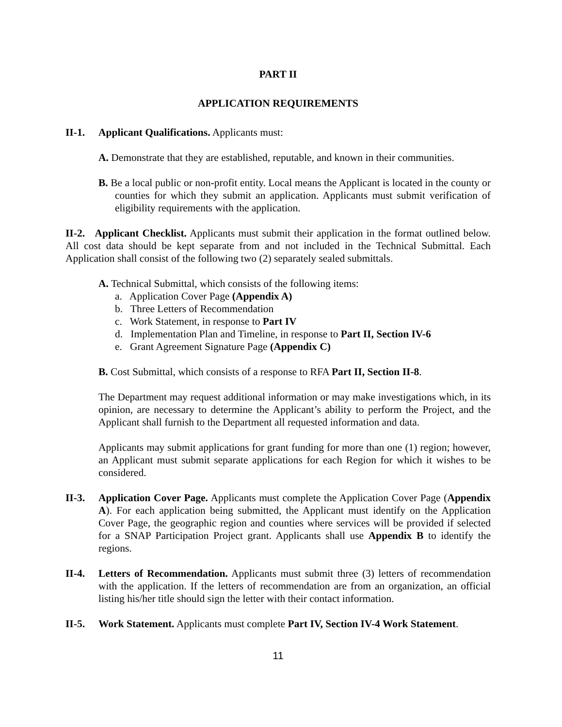PART II
APPLICATION REQUIREMENTS
II-1. Applicant Qualifications. Applicants must:
A. Demonstrate that they are established, reputable, and known in their communities.
B. Be a local public or non-profit entity. Local means the Applicant is located in the county or counties for which they submit an application. Applicants must submit verification of eligibility requirements with the application.
II-2. Applicant Checklist. Applicants must submit their application in the format outlined below. All cost data should be kept separate from and not included in the Technical Submittal. Each Application shall consist of the following two (2) separately sealed submittals.
A. Technical Submittal, which consists of the following items:
a. Application Cover Page (Appendix A)
b. Three Letters of Recommendation
c. Work Statement, in response to Part IV
d. Implementation Plan and Timeline, in response to Part II, Section IV-6
e. Grant Agreement Signature Page (Appendix C)
B. Cost Submittal, which consists of a response to RFA Part II, Section II-8.
The Department may request additional information or may make investigations which, in its opinion, are necessary to determine the Applicant’s ability to perform the Project, and the Applicant shall furnish to the Department all requested information and data.
Applicants may submit applications for grant funding for more than one (1) region; however, an Applicant must submit separate applications for each Region for which it wishes to be considered.
II-3. Application Cover Page. Applicants must complete the Application Cover Page (Appendix A). For each application being submitted, the Applicant must identify on the Application Cover Page, the geographic region and counties where services will be provided if selected for a SNAP Participation Project grant. Applicants shall use Appendix B to identify the regions.
II-4. Letters of Recommendation. Applicants must submit three (3) letters of recommendation with the application. If the letters of recommendation are from an organization, an official listing his/her title should sign the letter with their contact information.
II-5. Work Statement. Applicants must complete Part IV, Section IV-4 Work Statement.
11